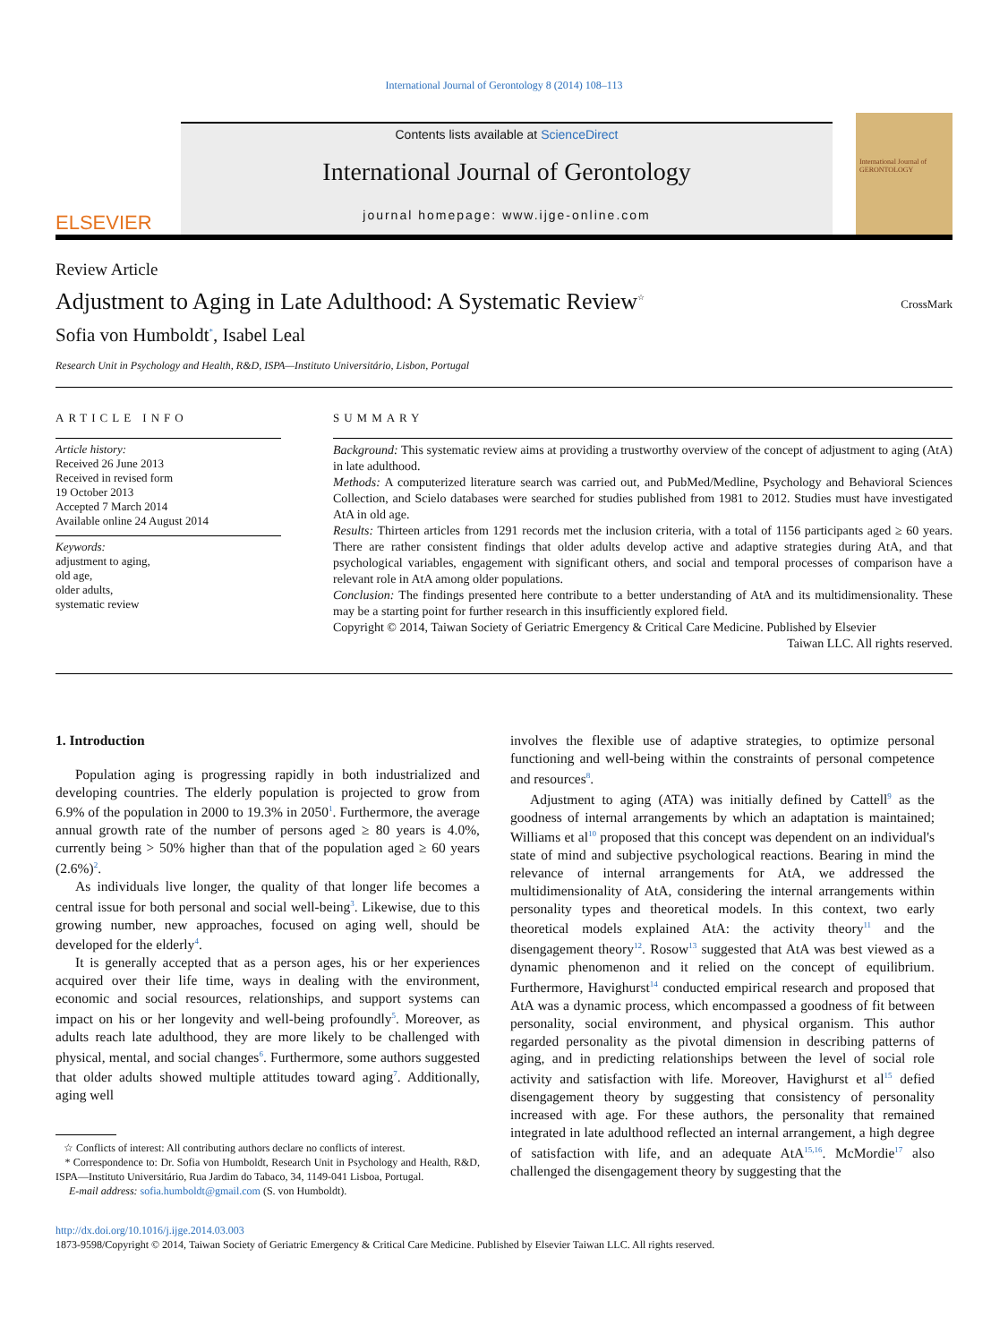International Journal of Gerontology 8 (2014) 108–113
ELSEVIER
Contents lists available at ScienceDirect
International Journal of Gerontology
journal homepage: www.ijge-online.com
International Journal of GERONTOLOGY
Review Article
Adjustment to Aging in Late Adulthood: A Systematic Review<sup>☆</sup>
CrossMark
Sofia von Humboldt<sup>*</sup>, Isabel Leal
Research Unit in Psychology and Health, R&D, ISPA—Instituto Universitário, Lisbon, Portugal
ARTICLE INFO
Article history:
Received 26 June 2013
Received in revised form
19 October 2013
Accepted 7 March 2014
Available online 24 August 2014
Keywords:
adjustment to aging,
old age,
older adults,
systematic review
SUMMARY
Background: This systematic review aims at providing a trustworthy overview of the concept of adjustment to aging (AtA) in late adulthood.
Methods: A computerized literature search was carried out, and PubMed/Medline, Psychology and Behavioral Sciences Collection, and Scielo databases were searched for studies published from 1981 to 2012. Studies must have investigated AtA in old age.
Results: Thirteen articles from 1291 records met the inclusion criteria, with a total of 1156 participants aged ≥ 60 years. There are rather consistent findings that older adults develop active and adaptive strategies during AtA, and that psychological variables, engagement with significant others, and social and temporal processes of comparison have a relevant role in AtA among older populations.
Conclusion: The findings presented here contribute to a better understanding of AtA and its multidimensionality. These may be a starting point for further research in this insufficiently explored field.
Copyright © 2014, Taiwan Society of Geriatric Emergency & Critical Care Medicine. Published by Elsevier Taiwan LLC. All rights reserved.
1. Introduction
Population aging is progressing rapidly in both industrialized and developing countries. The elderly population is projected to grow from 6.9% of the population in 2000 to 19.3% in 2050<sup>1</sup>. Furthermore, the average annual growth rate of the number of persons aged ≥ 80 years is 4.0%, currently being > 50% higher than that of the population aged ≥ 60 years (2.6%)<sup>2</sup>.
As individuals live longer, the quality of that longer life becomes a central issue for both personal and social well-being<sup>3</sup>. Likewise, due to this growing number, new approaches, focused on aging well, should be developed for the elderly<sup>4</sup>.
It is generally accepted that as a person ages, his or her experiences acquired over their life time, ways in dealing with the environment, economic and social resources, relationships, and support systems can impact on his or her longevity and well-being profoundly<sup>5</sup>. Moreover, as adults reach late adulthood, they are more likely to be challenged with physical, mental, and social changes<sup>6</sup>. Furthermore, some authors suggested that older adults showed multiple attitudes toward aging<sup>7</sup>. Additionally, aging well
☆ Conflicts of interest: All contributing authors declare no conflicts of interest.
* Correspondence to: Dr. Sofia von Humboldt, Research Unit in Psychology and Health, R&D, ISPA—Instituto Universitário, Rua Jardim do Tabaco, 34, 1149-041 Lisboa, Portugal.
E-mail address: sofia.humboldt@gmail.com (S. von Humboldt).
involves the flexible use of adaptive strategies, to optimize personal functioning and well-being within the constraints of personal competence and resources<sup>8</sup>.
Adjustment to aging (ATA) was initially defined by Cattell<sup>9</sup> as the goodness of internal arrangements by which an adaptation is maintained; Williams et al<sup>10</sup> proposed that this concept was dependent on an individual's state of mind and subjective psychological reactions. Bearing in mind the relevance of internal arrangements for AtA, we addressed the multidimensionality of AtA, considering the internal arrangements within personality types and theoretical models. In this context, two early theoretical models explained AtA: the activity theory<sup>11</sup> and the disengagement theory<sup>12</sup>. Rosow<sup>13</sup> suggested that AtA was best viewed as a dynamic phenomenon and it relied on the concept of equilibrium. Furthermore, Havighurst<sup>14</sup> conducted empirical research and proposed that AtA was a dynamic process, which encompassed a goodness of fit between personality, social environment, and physical organism. This author regarded personality as the pivotal dimension in describing patterns of aging, and in predicting relationships between the level of social role activity and satisfaction with life. Moreover, Havighurst et al<sup>15</sup> defied disengagement theory by suggesting that consistency of personality increased with age. For these authors, the personality that remained integrated in late adulthood reflected an internal arrangement, a high degree of satisfaction with life, and an adequate AtA<sup>15,16</sup>. McMordie<sup>17</sup> also challenged the disengagement theory by suggesting that the
http://dx.doi.org/10.1016/j.ijge.2014.03.003
1873-9598/Copyright © 2014, Taiwan Society of Geriatric Emergency & Critical Care Medicine. Published by Elsevier Taiwan LLC. All rights reserved.